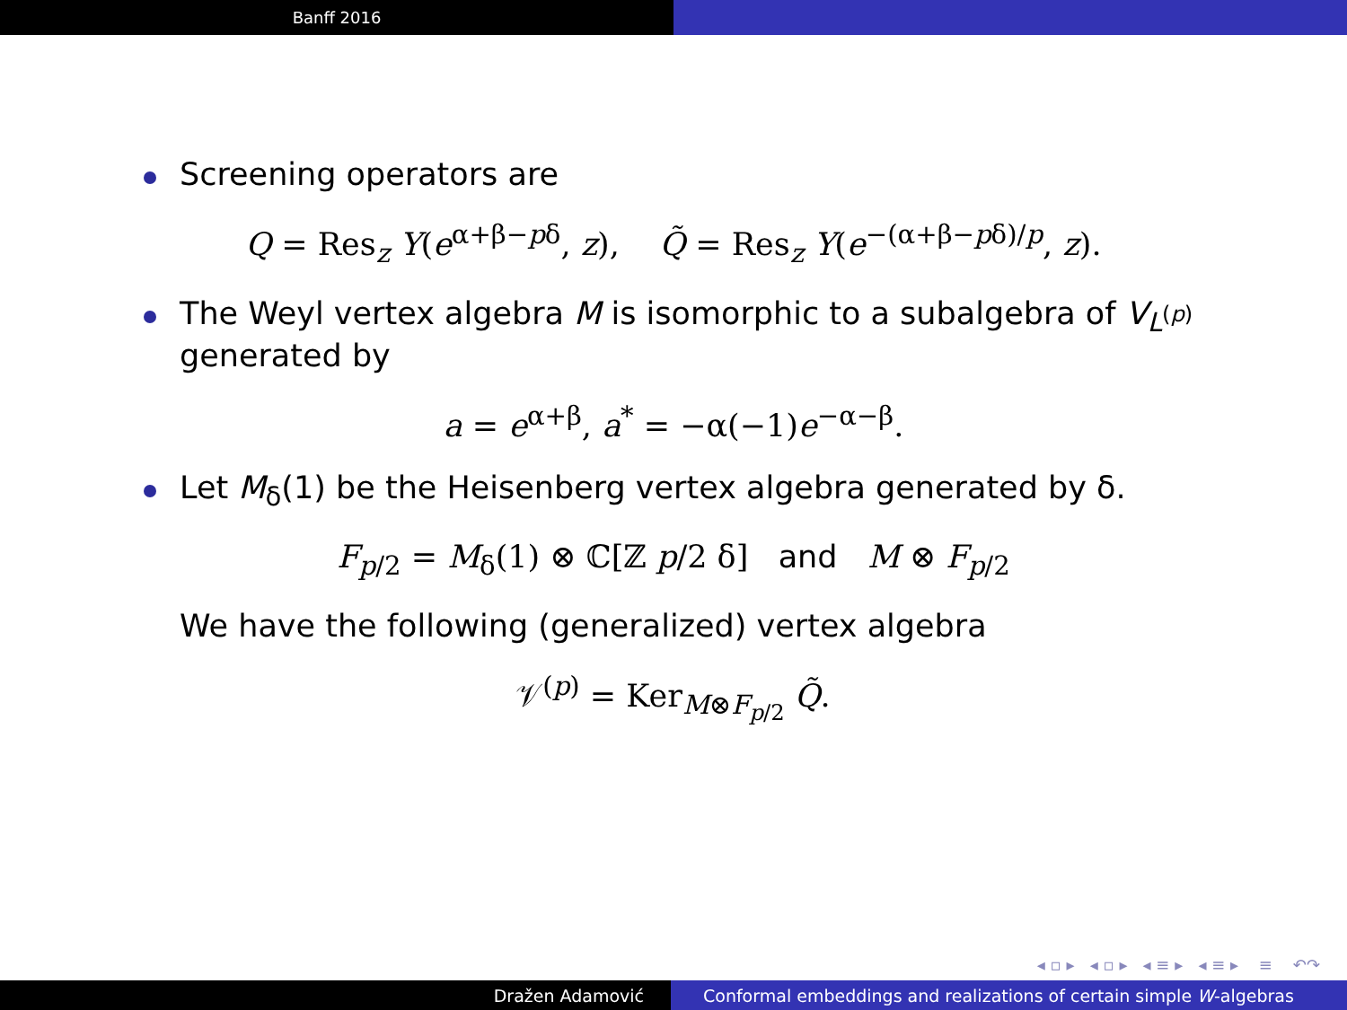Banff 2016
Screening operators are
Q = Res<sub>z</sub> Y(e<sup>α+β−pδ</sup>, z), Q̃ = Res<sub>z</sub> Y(e<sup>−(α+β−pδ)/p</sup>, z).
The Weyl vertex algebra M is isomorphic to a subalgebra of V<sub>L<sup>(p)</sup></sub>
generated by
a = e<sup>α+β</sup>, a<sup>*</sup> = −α(−1)e<sup>−α−β</sup>.
Let M<sub>δ</sub>(1) be the Heisenberg vertex algebra generated by δ.
F<sub>p/2</sub> = M<sub>δ</sub>(1) ⊗ ℂ[ℤ p/2 δ] and M ⊗ F<sub>p/2</sub>
We have the following (generalized) vertex algebra
𝒱<sup>(p)</sup> = Ker<sub>M⊗F<sub>p/2</sub></sub> Q̃.
◂ ▫ ▸ ◂ ▫ ▸ ◂ ≡ ▸ ◂ ≡ ▸ ≡ ↶↷
Dražen Adamović Conformal embeddings and realizations of certain simple W -algebras